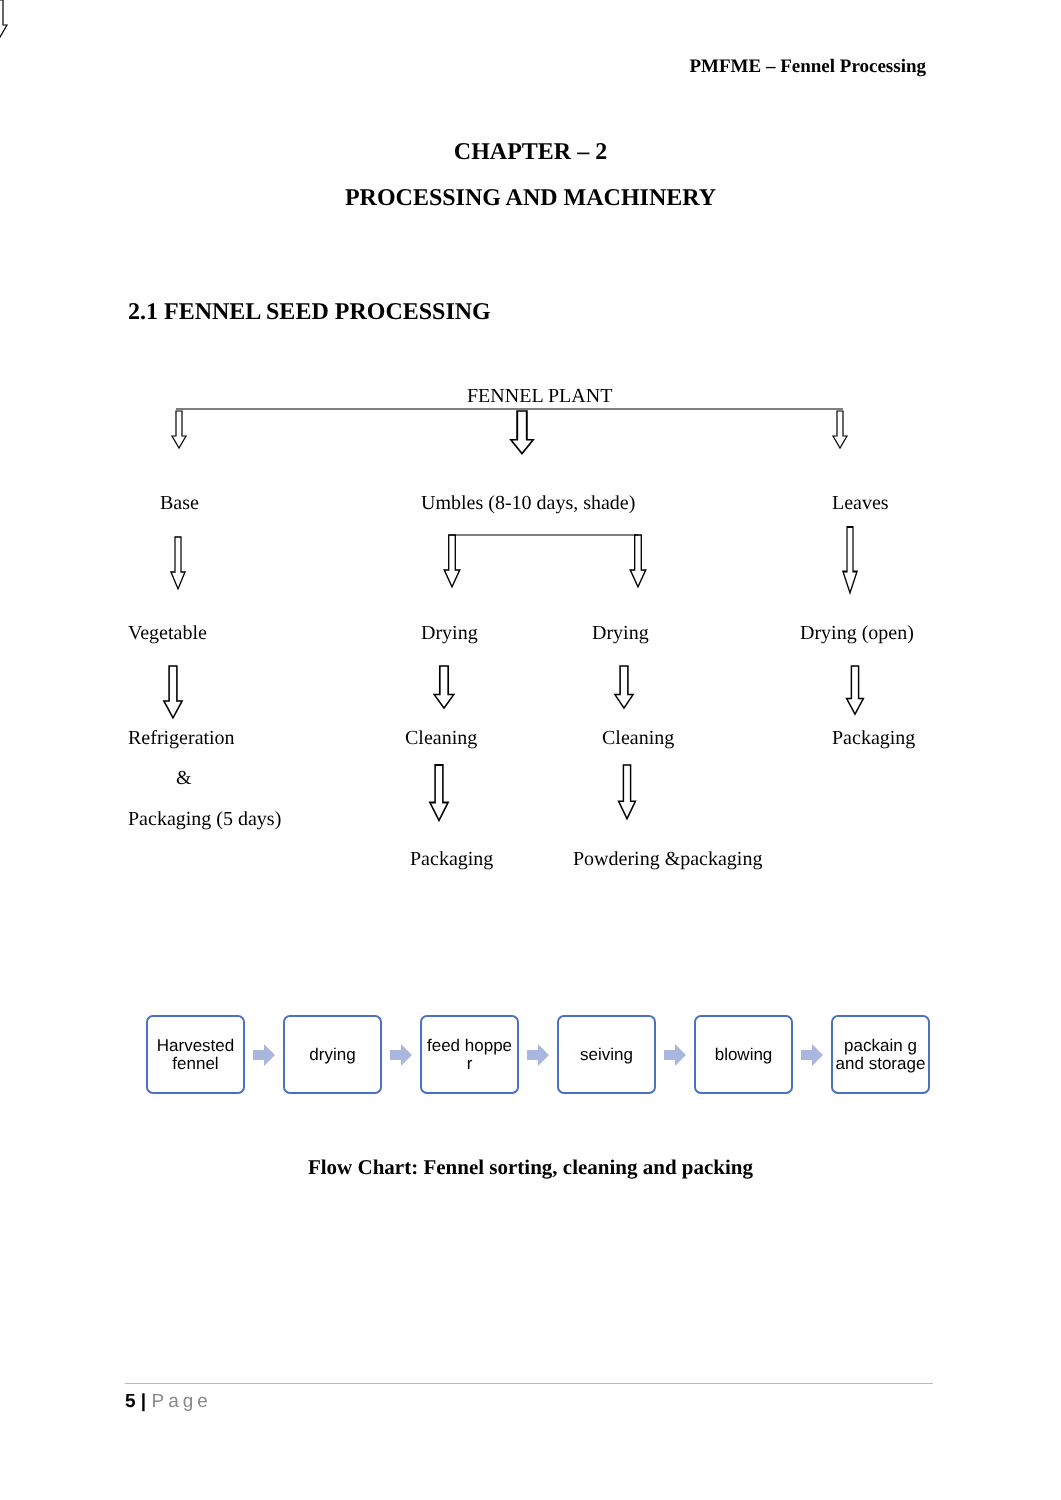PMFME – Fennel Processing
CHAPTER – 2
PROCESSING AND MACHINERY
2.1 FENNEL SEED PROCESSING
FENNEL PLANT
Base Umbles (8-10 days, shade) Leaves
Vegetable Drying Drying Drying (open)
Refrigeration Cleaning Cleaning Packaging
&
Packaging (5 days)
Packaging Powdering &packaging
Harvested fennel
drying
feed hoppe r
seiving blowing
packain g and storage
Flow Chart: Fennel sorting, cleaning and packing
5 | Page